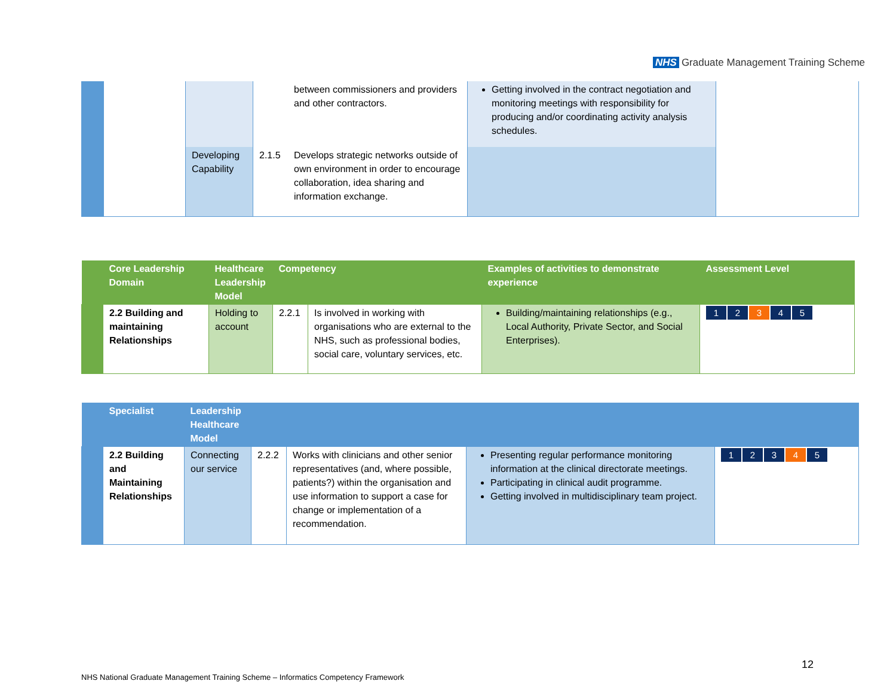NHS Graduate Management Training Scheme
| | | | | between commissioners and providers and other contractors. | Getting involved in the contract negotiation and monitoring meetings with responsibility for producing and/or coordinating activity analysis schedules. | |
| | | Developing Capability | 2.1.5 | Develops strategic networks outside of own environment in order to encourage collaboration, idea sharing and information exchange. | | |
| | Core Leadership Domain | Healthcare Leadership Model | Competency | | Examples of activities to demonstrate experience | Assessment Level |
| --- | --- | --- | --- | --- | --- | --- |
| | 2.2 Building and maintaining Relationships | Holding to account | 2.2.1 | Is involved in working with organisations who are external to the NHS, such as professional bodies, social care, voluntary services, etc. | Building/maintaining relationships (e.g., Local Authority, Private Sector, and Social Enterprises). | 1 2 3 4 5 |
| | Specialist | Leadership Healthcare Model | | | | |
| --- | --- | --- | --- | --- | --- | --- |
| | 2.2 Building and Maintaining Relationships | Connecting our service | 2.2.2 | Works with clinicians and other senior representatives (and, where possible, patients?) within the organisation and use information to support a case for change or implementation of a recommendation. | Presenting regular performance monitoring information at the clinical directorate meetings. Participating in clinical audit programme. Getting involved in multidisciplinary team project. | 1 2 3 4 5 |
12
NHS National Graduate Management Training Scheme – Informatics Competency Framework